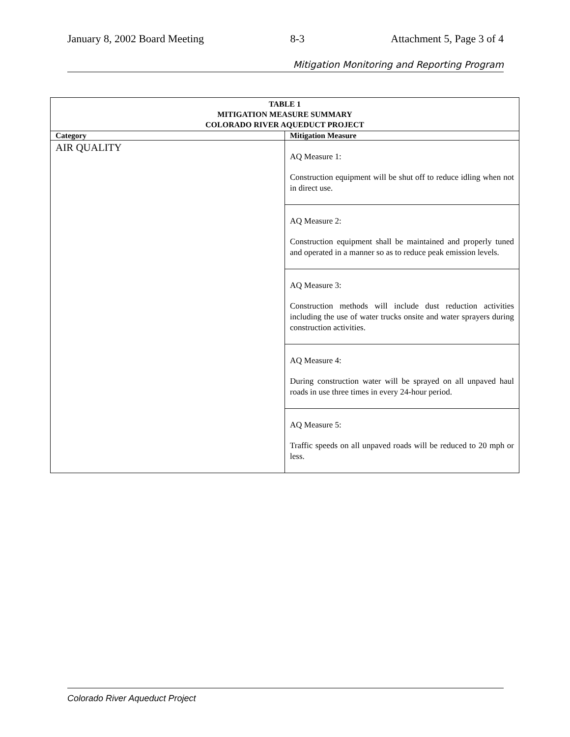January 8, 2002 Board Meeting 8-3 Attachment 5, Page 3 of 4
Mitigation Monitoring and Reporting Program
| TABLE 1 MITIGATION MEASURE SUMMARY COLORADO RIVER AQUEDUCT PROJECT | |
| Category | Mitigation Measure |
| AIR QUALITY | AQ Measure 1: Construction equipment will be shut off to reduce idling when not in direct use. |
| | AQ Measure 2: Construction equipment shall be maintained and properly tuned and operated in a manner so as to reduce peak emission levels. |
| | AQ Measure 3: Construction methods will include dust reduction activities including the use of water trucks onsite and water sprayers during construction activities. |
| | AQ Measure 4: During construction water will be sprayed on all unpaved haul roads in use three times in every 24-hour period. |
| | AQ Measure 5: Traffic speeds on all unpaved roads will be reduced to 20 mph or less. |
Colorado River Aqueduct Project